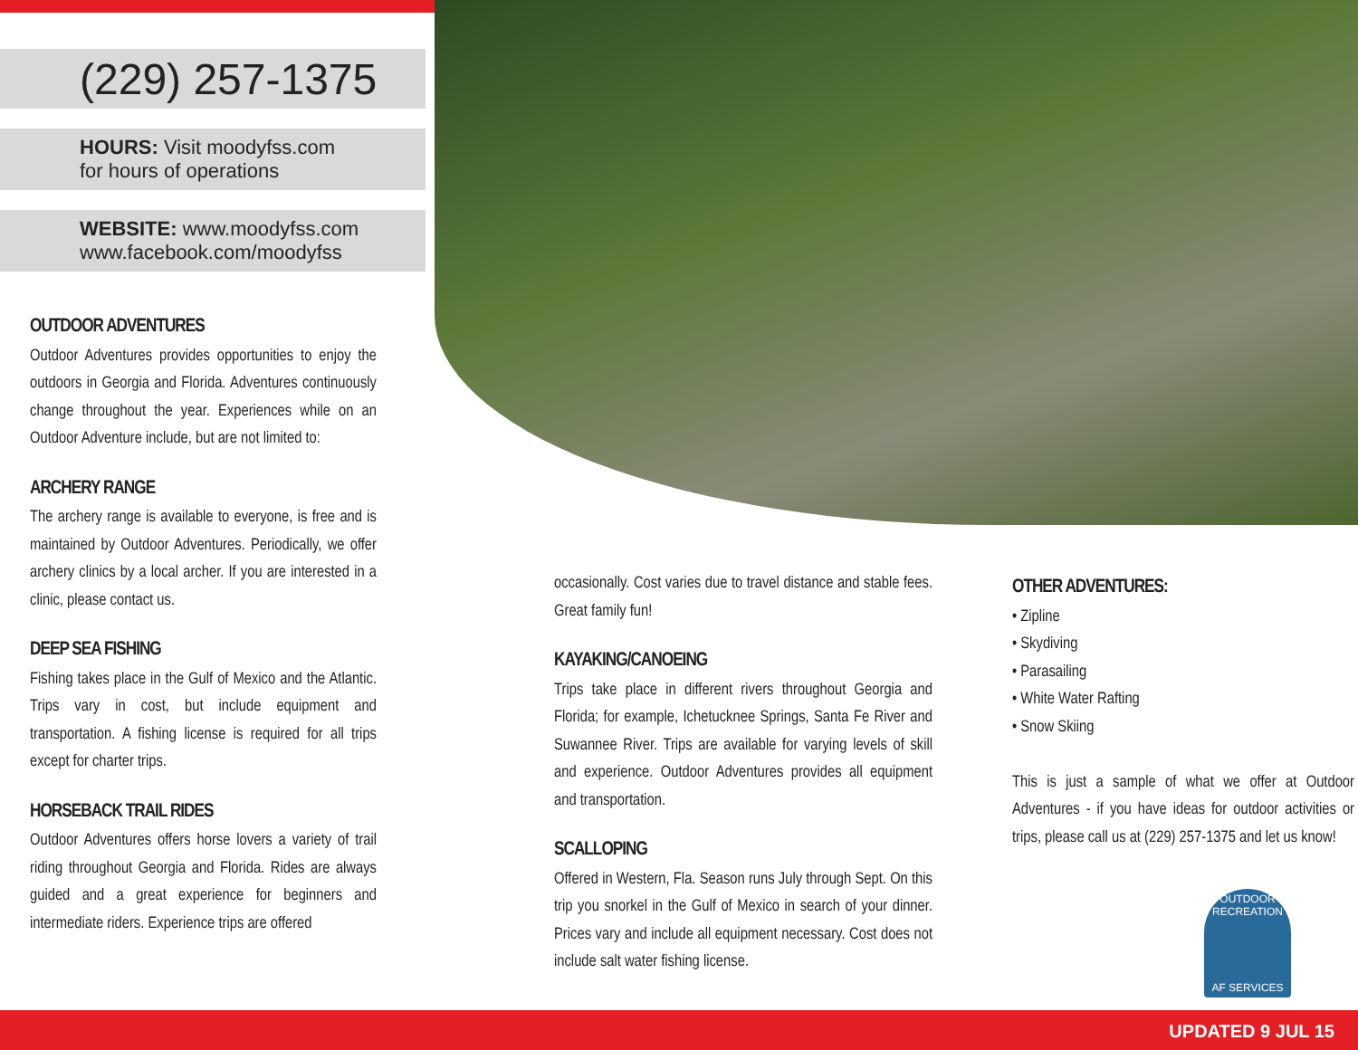(229) 257-1375
HOURS: Visit moodyfss.com
for hours of operations
WEBSITE: www.moodyfss.com
www.facebook.com/moodyfss
OUTDOOR ADVENTURES
Outdoor Adventures provides opportunities to enjoy the outdoors in Georgia and Florida. Adventures continuously change throughout the year. Experiences while on an Outdoor Adventure include, but are not limited to:
ARCHERY RANGE
The archery range is available to everyone, is free and is maintained by Outdoor Adventures. Periodically, we offer archery clinics by a local archer. If you are interested in a clinic, please contact us.
DEEP SEA FISHING
Fishing takes place in the Gulf of Mexico and the Atlantic. Trips vary in cost, but include equipment and transportation. A fishing license is required for all trips except for charter trips.
HORSEBACK TRAIL RIDES
Outdoor Adventures offers horse lovers a variety of trail riding throughout Georgia and Florida. Rides are always guided and a great experience for beginners and intermediate riders. Experience trips are offered
occasionally. Cost varies due to travel distance and stable fees. Great family fun!
KAYAKING/CANOEING
Trips take place in different rivers throughout Georgia and Florida; for example, Ichetucknee Springs, Santa Fe River and Suwannee River. Trips are available for varying levels of skill and experience. Outdoor Adventures provides all equipment and transportation.
SCALLOPING
Offered in Western, Fla. Season runs July through Sept. On this trip you snorkel in the Gulf of Mexico in search of your dinner. Prices vary and include all equipment necessary. Cost does not include salt water fishing license.
OTHER ADVENTURES:
• Zipline
• Skydiving
• Parasailing
• White Water Rafting
• Snow Skiing
This is just a sample of what we offer at Outdoor Adventures - if you have ideas for outdoor activities or trips, please call us at (229) 257-1375 and let us know!
OUTDOOR RECREATION
AF SERVICES
UPDATED 9 JUL 15